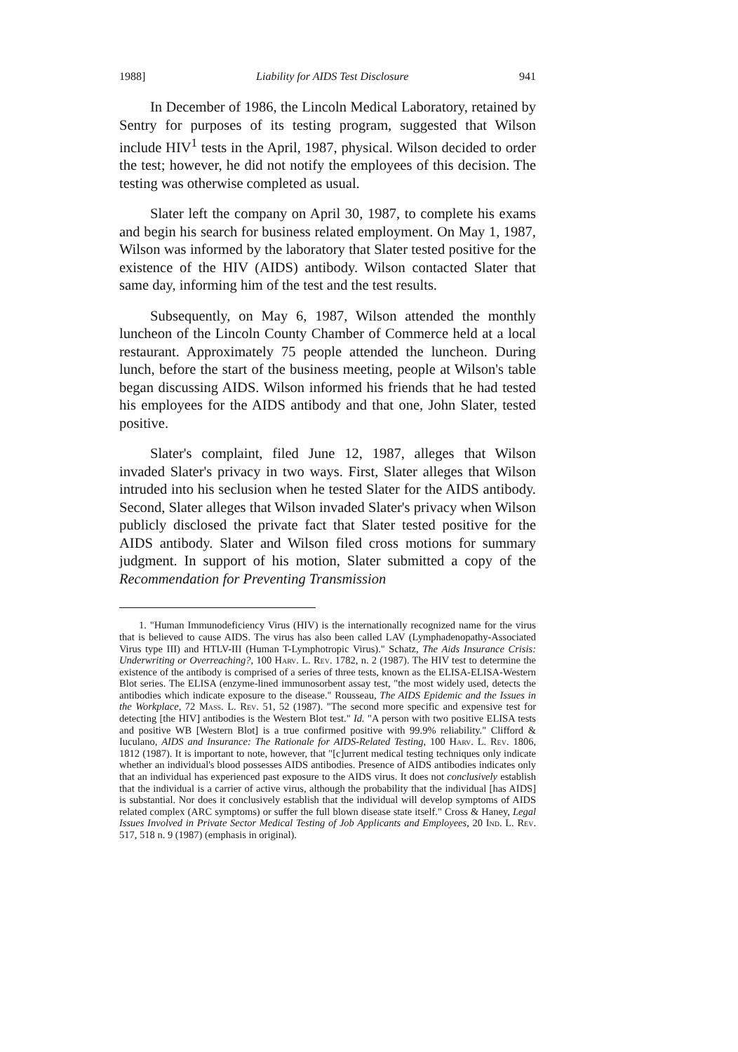1988] Liability for AIDS Test Disclosure 941
In December of 1986, the Lincoln Medical Laboratory, retained by Sentry for purposes of its testing program, suggested that Wilson include HIV<sup>1</sup> tests in the April, 1987, physical. Wilson decided to order the test; however, he did not notify the employees of this decision. The testing was otherwise completed as usual.
Slater left the company on April 30, 1987, to complete his exams and begin his search for business related employment. On May 1, 1987, Wilson was informed by the laboratory that Slater tested positive for the existence of the HIV (AIDS) antibody. Wilson contacted Slater that same day, informing him of the test and the test results.
Subsequently, on May 6, 1987, Wilson attended the monthly luncheon of the Lincoln County Chamber of Commerce held at a local restaurant. Approximately 75 people attended the luncheon. During lunch, before the start of the business meeting, people at Wilson's table began discussing AIDS. Wilson informed his friends that he had tested his employees for the AIDS antibody and that one, John Slater, tested positive.
Slater's complaint, filed June 12, 1987, alleges that Wilson invaded Slater's privacy in two ways. First, Slater alleges that Wilson intruded into his seclusion when he tested Slater for the AIDS antibody. Second, Slater alleges that Wilson invaded Slater's privacy when Wilson publicly disclosed the private fact that Slater tested positive for the AIDS antibody. Slater and Wilson filed cross motions for summary judgment. In support of his motion, Slater submitted a copy of the Recommendation for Preventing Transmission
1. "Human Immunodeficiency Virus (HIV) is the internationally recognized name for the virus that is believed to cause AIDS. The virus has also been called LAV (Lymphadenopathy-Associated Virus type III) and HTLV-III (Human T-Lymphotropic Virus)." Schatz, The Aids Insurance Crisis: Underwriting or Overreaching?, 100 Harv. L. Rev. 1782, n. 2 (1987). The HIV test to determine the existence of the antibody is comprised of a series of three tests, known as the ELISA-ELISA-Western Blot series. The ELISA (enzyme-lined immunosorbent assay test, "the most widely used, detects the antibodies which indicate exposure to the disease." Rousseau, The AIDS Epidemic and the Issues in the Workplace, 72 Mass. L. Rev. 51, 52 (1987). "The second more specific and expensive test for detecting [the HIV] antibodies is the Western Blot test." Id. "A person with two positive ELISA tests and positive WB [Western Blot] is a true confirmed positive with 99.9% reliability." Clifford & Iuculano, AIDS and Insurance: The Rationale for AIDS-Related Testing, 100 Harv. L. Rev. 1806, 1812 (1987). It is important to note, however, that "[c]urrent medical testing techniques only indicate whether an individual's blood possesses AIDS antibodies. Presence of AIDS antibodies indicates only that an individual has experienced past exposure to the AIDS virus. It does not conclusively establish that the individual is a carrier of active virus, although the probability that the individual [has AIDS] is substantial. Nor does it conclusively establish that the individual will develop symptoms of AIDS related complex (ARC symptoms) or suffer the full blown disease state itself." Cross & Haney, Legal Issues Involved in Private Sector Medical Testing of Job Applicants and Employees, 20 Ind. L. Rev. 517, 518 n. 9 (1987) (emphasis in original).